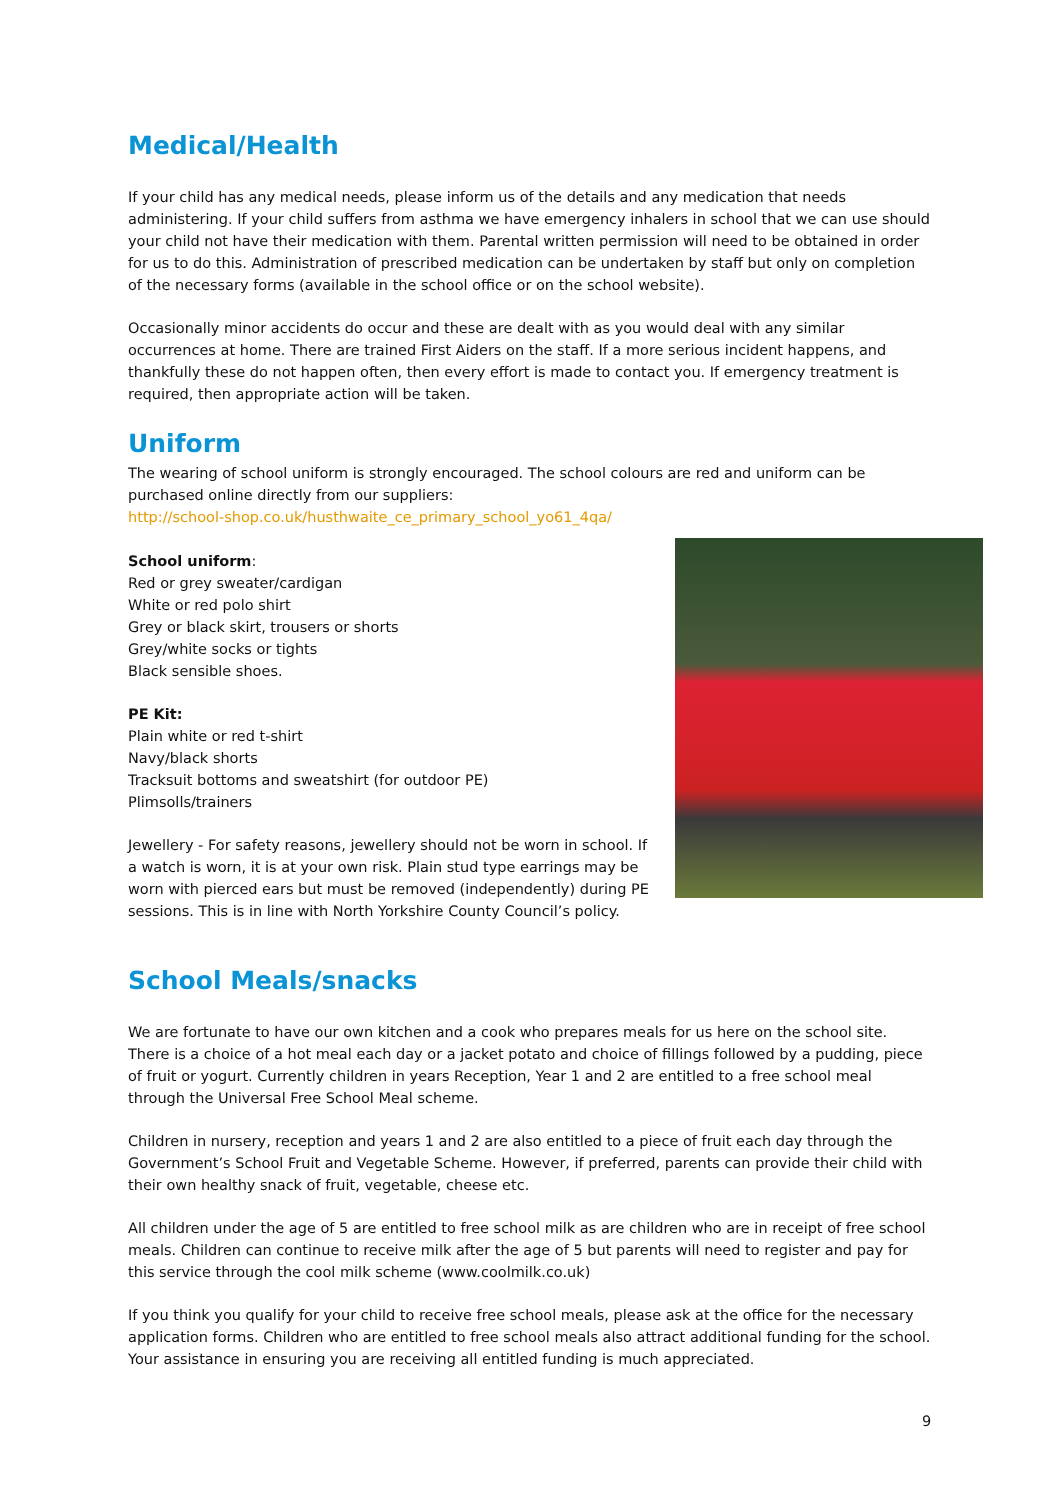Medical/Health
If your child has any medical needs, please inform us of the details and any medication that needs administering. If your child suffers from asthma we have emergency inhalers in school that we can use should your child not have their medication with them. Parental written permission will need to be obtained in order for us to do this. Administration of prescribed medication can be undertaken by staff but only on completion of the necessary forms (available in the school office or on the school website).
Occasionally minor accidents do occur and these are dealt with as you would deal with any similar occurrences at home. There are trained First Aiders on the staff. If a more serious incident happens, and thankfully these do not happen often, then every effort is made to contact you. If emergency treatment is required, then appropriate action will be taken.
Uniform
The wearing of school uniform is strongly encouraged. The school colours are red and uniform can be purchased online directly from our suppliers:
http://school-shop.co.uk/husthwaite_ce_primary_school_yo61_4qa/
School uniform:
Red or grey sweater/cardigan
White or red polo shirt
Grey or black skirt, trousers or shorts
Grey/white socks or tights
Black sensible shoes.
PE Kit:
Plain white or red t-shirt
Navy/black shorts
Tracksuit bottoms and sweatshirt (for outdoor PE)
Plimsolls/trainers
Jewellery - For safety reasons, jewellery should not be worn in school. If a watch is worn, it is at your own risk. Plain stud type earrings may be worn with pierced ears but must be removed (independently) during PE sessions. This is in line with North Yorkshire County Council’s policy.
School Meals/snacks
We are fortunate to have our own kitchen and a cook who prepares meals for us here on the school site. There is a choice of a hot meal each day or a jacket potato and choice of fillings followed by a pudding, piece of fruit or yogurt. Currently children in years Reception, Year 1 and 2 are entitled to a free school meal through the Universal Free School Meal scheme.
Children in nursery, reception and years 1 and 2 are also entitled to a piece of fruit each day through the Government’s School Fruit and Vegetable Scheme. However, if preferred, parents can provide their child with their own healthy snack of fruit, vegetable, cheese etc.
All children under the age of 5 are entitled to free school milk as are children who are in receipt of free school meals. Children can continue to receive milk after the age of 5 but parents will need to register and pay for this service through the cool milk scheme (www.coolmilk.co.uk)
If you think you qualify for your child to receive free school meals, please ask at the office for the necessary application forms. Children who are entitled to free school meals also attract additional funding for the school. Your assistance in ensuring you are receiving all entitled funding is much appreciated.
9